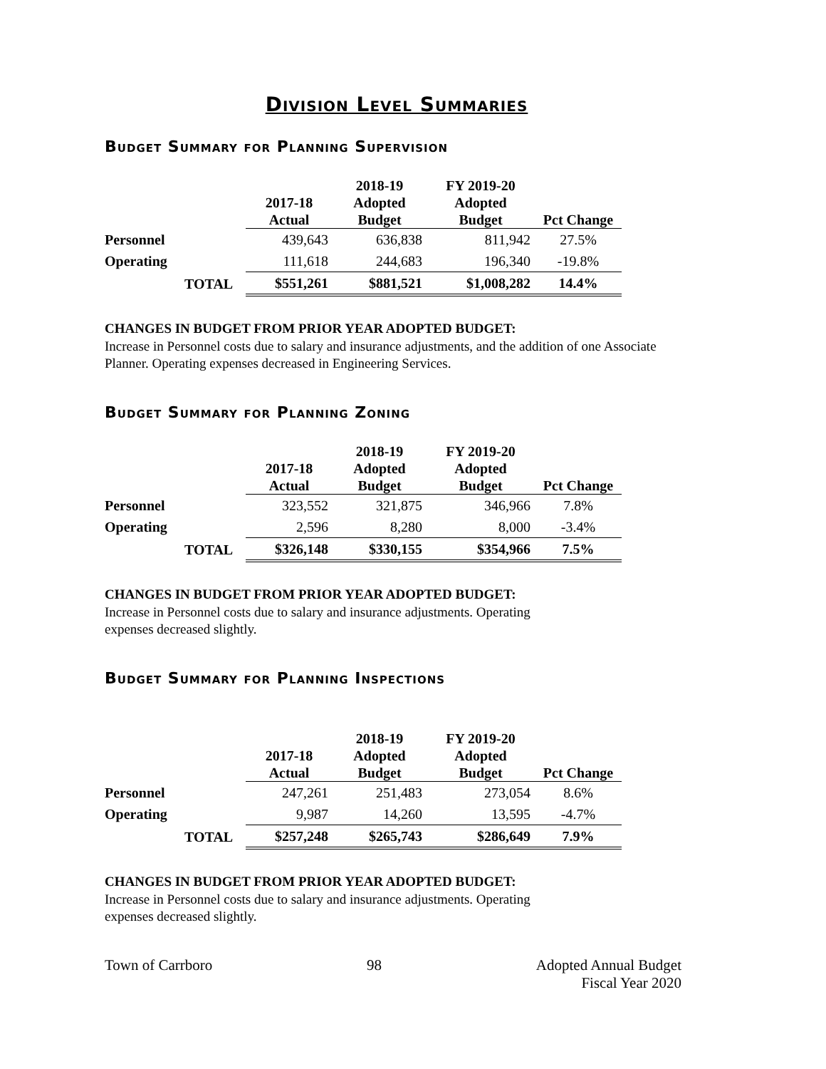Division Level Summaries
Budget Summary for Planning Supervision
| | | 2017-18 Actual | 2018-19 Adopted Budget | FY 2019-20 Adopted Budget | Pct Change |
| --- | --- | --- | --- | --- | --- |
| Personnel | | 439,643 | 636,838 | 811,942 | 27.5% |
| Operating | | 111,618 | 244,683 | 196,340 | -19.8% |
| | TOTAL | $551,261 | $881,521 | $1,008,282 | 14.4% |
CHANGES IN BUDGET FROM PRIOR YEAR ADOPTED BUDGET:
Increase in Personnel costs due to salary and insurance adjustments, and the addition of one Associate Planner. Operating expenses decreased in Engineering Services.
Budget Summary for Planning Zoning
| | | 2017-18 Actual | 2018-19 Adopted Budget | FY 2019-20 Adopted Budget | Pct Change |
| --- | --- | --- | --- | --- | --- |
| Personnel | | 323,552 | 321,875 | 346,966 | 7.8% |
| Operating | | 2,596 | 8,280 | 8,000 | -3.4% |
| | TOTAL | $326,148 | $330,155 | $354,966 | 7.5% |
CHANGES IN BUDGET FROM PRIOR YEAR ADOPTED BUDGET:
Increase in Personnel costs due to salary and insurance adjustments. Operating
expenses decreased slightly.
Budget Summary for Planning Inspections
| | | 2017-18 Actual | 2018-19 Adopted Budget | FY 2019-20 Adopted Budget | Pct Change |
| --- | --- | --- | --- | --- | --- |
| Personnel | | 247,261 | 251,483 | 273,054 | 8.6% |
| Operating | | 9,987 | 14,260 | 13,595 | -4.7% |
| | TOTAL | $257,248 | $265,743 | $286,649 | 7.9% |
CHANGES IN BUDGET FROM PRIOR YEAR ADOPTED BUDGET:
Increase in Personnel costs due to salary and insurance adjustments. Operating
expenses decreased slightly.
Town of Carrboro 98 Adopted Annual Budget
Fiscal Year 2020